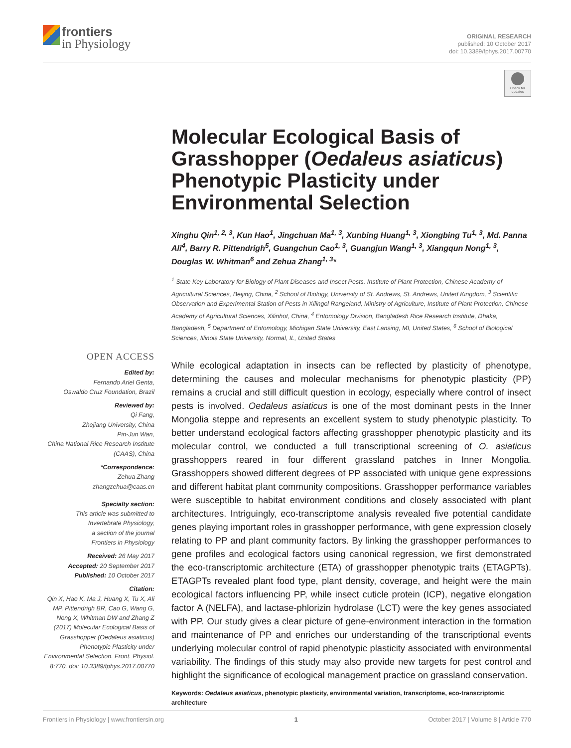frontiers
in Physiology
ORIGINAL RESEARCH
published: 10 October 2017
doi: 10.3389/fphys.2017.00770
Check for updates
Molecular Ecological Basis of Grasshopper (Oedaleus asiaticus) Phenotypic Plasticity under Environmental Selection
Xinghu Qin<sup>1, 2, 3</sup>, Kun Hao<sup>1</sup>, Jingchuan Ma<sup>1, 3</sup>, Xunbing Huang<sup>1, 3</sup>, Xiongbing Tu<sup>1, 3</sup>, Md. Panna Ali<sup>4</sup>, Barry R. Pittendrigh<sup>5</sup>, Guangchun Cao<sup>1, 3</sup>, Guangjun Wang<sup>1, 3</sup>, Xiangqun Nong<sup>1, 3</sup>, Douglas W. Whitman<sup>6</sup> and Zehua Zhang<sup>1, 3</sup>*
<sup>1</sup> State Key Laboratory for Biology of Plant Diseases and Insect Pests, Institute of Plant Protection, Chinese Academy of Agricultural Sciences, Beijing, China, <sup>2</sup> School of Biology, University of St. Andrews, St. Andrews, United Kingdom, <sup>3</sup> Scientific Observation and Experimental Station of Pests in Xilingol Rangeland, Ministry of Agriculture, Institute of Plant Protection, Chinese Academy of Agricultural Sciences, Xilinhot, China, <sup>4</sup> Entomology Division, Bangladesh Rice Research Institute, Dhaka, Bangladesh, <sup>5</sup> Department of Entomology, Michigan State University, East Lansing, MI, United States, <sup>6</sup> School of Biological Sciences, Illinois State University, Normal, IL, United States
While ecological adaptation in insects can be reflected by plasticity of phenotype, determining the causes and molecular mechanisms for phenotypic plasticity (PP) remains a crucial and still difficult question in ecology, especially where control of insect pests is involved. Oedaleus asiaticus is one of the most dominant pests in the Inner Mongolia steppe and represents an excellent system to study phenotypic plasticity. To better understand ecological factors affecting grasshopper phenotypic plasticity and its molecular control, we conducted a full transcriptional screening of O. asiaticus grasshoppers reared in four different grassland patches in Inner Mongolia. Grasshoppers showed different degrees of PP associated with unique gene expressions and different habitat plant community compositions. Grasshopper performance variables were susceptible to habitat environment conditions and closely associated with plant architectures. Intriguingly, eco-transcriptome analysis revealed five potential candidate genes playing important roles in grasshopper performance, with gene expression closely relating to PP and plant community factors. By linking the grasshopper performances to gene profiles and ecological factors using canonical regression, we first demonstrated the eco-transcriptomic architecture (ETA) of grasshopper phenotypic traits (ETAGPTs). ETAGPTs revealed plant food type, plant density, coverage, and height were the main ecological factors influencing PP, while insect cuticle protein (ICP), negative elongation factor A (NELFA), and lactase-phlorizin hydrolase (LCT) were the key genes associated with PP. Our study gives a clear picture of gene-environment interaction in the formation and maintenance of PP and enriches our understanding of the transcriptional events underlying molecular control of rapid phenotypic plasticity associated with environmental variability. The findings of this study may also provide new targets for pest control and highlight the significance of ecological management practice on grassland conservation.
Keywords: Oedaleus asiaticus, phenotypic plasticity, environmental variation, transcriptome, eco-transcriptomic architecture
OPEN ACCESS
Edited by:
Fernando Ariel Genta,
Oswaldo Cruz Foundation, Brazil
Reviewed by:
Qi Fang,
Zhejiang University, China
Pin-Jun Wan,
China National Rice Research Institute (CAAS), China
*Correspondence:
Zehua Zhang
zhangzehua@caas.cn
Specialty section:
This article was submitted to Invertebrate Physiology,
a section of the journal
Frontiers in Physiology
Received: 26 May 2017
Accepted: 20 September 2017
Published: 10 October 2017
Citation:
Qin X, Hao K, Ma J, Huang X, Tu X, Ali MP, Pittendrigh BR, Cao G, Wang G, Nong X, Whitman DW and Zhang Z (2017) Molecular Ecological Basis of Grasshopper (Oedaleus asiaticus) Phenotypic Plasticity under Environmental Selection. Front. Physiol. 8:770. doi: 10.3389/fphys.2017.00770
Frontiers in Physiology | www.frontiersin.org 1 October 2017 | Volume 8 | Article 770